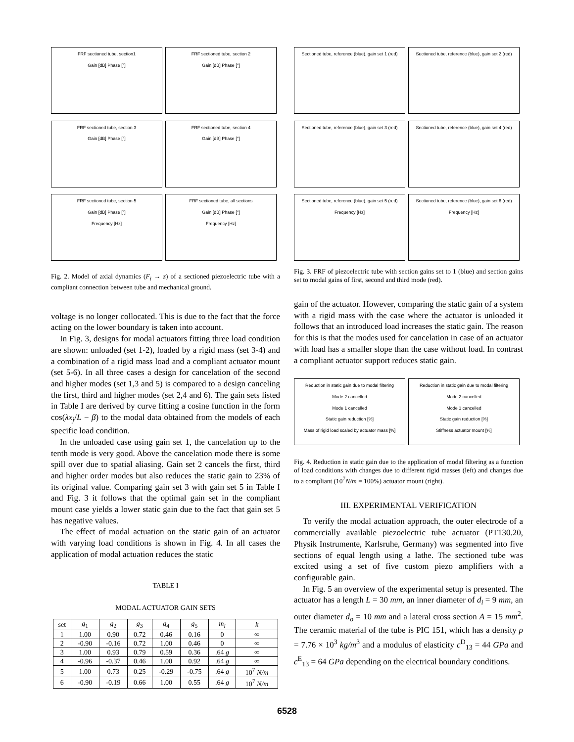FRF sectioned tube, section1
Gain [dB] Phase [°]
FRF sectioned tube, section 2
Gain [dB] Phase [°]
FRF sectioned tube, section 3
Gain [dB] Phase [°]
FRF sectioned tube, section 4
Gain [dB] Phase [°]
FRF sectioned tube, section 5
Gain [dB] Phase [°]
Frequency [Hz]
FRF sectioned tube, all sections
Gain [dB] Phase [°]
Frequency [Hz]
Fig. 2. Model of axial dynamics (F<sub>i</sub> → z) of a sectioned piezoelectric tube with a compliant connection between tube and mechanical ground.
voltage is no longer collocated. This is due to the fact that the force acting on the lower boundary is taken into account.
In Fig. 3, designs for modal actuators fitting three load condition are shown: unloaded (set 1-2), loaded by a rigid mass (set 3-4) and a combination of a rigid mass load and a compliant actuator mount (set 5-6). In all three cases a design for cancelation of the second and higher modes (set 1,3 and 5) is compared to a design canceling the first, third and higher modes (set 2,4 and 6). The gain sets listed in Table I are derived by curve fitting a cosine function in the form cos(λx<sub>j</sub>/L − β) to the modal data obtained from the models of each specific load condition.
In the unloaded case using gain set 1, the cancelation up to the tenth mode is very good. Above the cancelation mode there is some spill over due to spatial aliasing. Gain set 2 cancels the first, third and higher order modes but also reduces the static gain to 23% of its original value. Comparing gain set 3 with gain set 5 in Table I and Fig. 3 it follows that the optimal gain set in the compliant mount case yields a lower static gain due to the fact that gain set 5 has negative values.
The effect of modal actuation on the static gain of an actuator with varying load conditions is shown in Fig. 4. In all cases the application of modal actuation reduces the static
TABLE I
MODAL ACTUATOR GAIN SETS
| set | g<sub>1</sub> | g<sub>2</sub> | g<sub>3</sub> | g<sub>4</sub> | g<sub>5</sub> | m<sub>l</sub> | k |
| --- | --- | --- | --- | --- | --- | --- | --- |
| 1 | 1.00 | 0.90 | 0.72 | 0.46 | 0.16 | 0 | ∞ |
| 2 | -0.90 | -0.16 | 0.72 | 1.00 | 0.46 | 0 | ∞ |
| 3 | 1.00 | 0.93 | 0.79 | 0.59 | 0.36 | .64 g | ∞ |
| 4 | -0.96 | -0.37 | 0.46 | 1.00 | 0.92 | .64 g | ∞ |
| 5 | 1.00 | 0.73 | 0.25 | -0.29 | -0.75 | .64 g | 10<sup>7</sup> N/m |
| 6 | -0.90 | -0.19 | 0.66 | 1.00 | 0.55 | .64 g | 10<sup>7</sup> N/m |
Sectioned tube, reference (blue), gain set 1 (red)
Sectioned tube, reference (blue), gain set 2 (red)
Sectioned tube, reference (blue), gain set 3 (red)
Sectioned tube, reference (blue), gain set 4 (red)
Sectioned tube, reference (blue), gain set 5 (red)
Frequency [Hz]
Sectioned tube, reference (blue), gain set 6 (red)
Frequency [Hz]
Fig. 3. FRF of piezoelectric tube with section gains set to 1 (blue) and section gains set to modal gains of first, second and third mode (red).
gain of the actuator. However, comparing the static gain of a system with a rigid mass with the case where the actuator is unloaded it follows that an introduced load increases the static gain. The reason for this is that the modes used for cancelation in case of an actuator with load has a smaller slope than the case without load. In contrast a compliant actuator support reduces static gain.
Reduction in static gain due to modal filtering
Mode 2 cancelled
Mode 1 cancelled
Static gain reduction [%]
Mass of rigid load scaled by actuator mass [%]
Reduction in static gain due to modal filtering
Mode 2 cancelled
Mode 1 cancelled
Static gain reduction [%]
Stiffness actuator mount [%]
Fig. 4. Reduction in static gain due to the application of modal filtering as a function of load conditions with changes due to different rigid masses (left) and changes due to a compliant (10<sup>7</sup>N/m = 100%) actuator mount (right).
III. EXPERIMENTAL VERIFICATION
To verify the modal actuation approach, the outer electrode of a commercially available piezoelectric tube actuator (PT130.20, Physik Instrumente, Karlsruhe, Germany) was segmented into five sections of equal length using a lathe. The sectioned tube was excited using a set of five custom piezo amplifiers with a configurable gain.
In Fig. 5 an overview of the experimental setup is presented. The actuator has a length L = 30 mm, an inner diameter of d<sub>i</sub> = 9 mm, an outer diameter d<sub>o</sub> = 10 mm and a lateral cross section A = 15 mm<sup>2</sup>. The ceramic material of the tube is PIC 151, which has a density ρ = 7.76 × 10<sup>3</sup> kg/m<sup>3</sup> and a modulus of elasticity c<sup>D</sup><sub>13</sub> = 44 GPa and c<sup>E</sup><sub>13</sub> = 64 GPa depending on the electrical boundary conditions.
6528